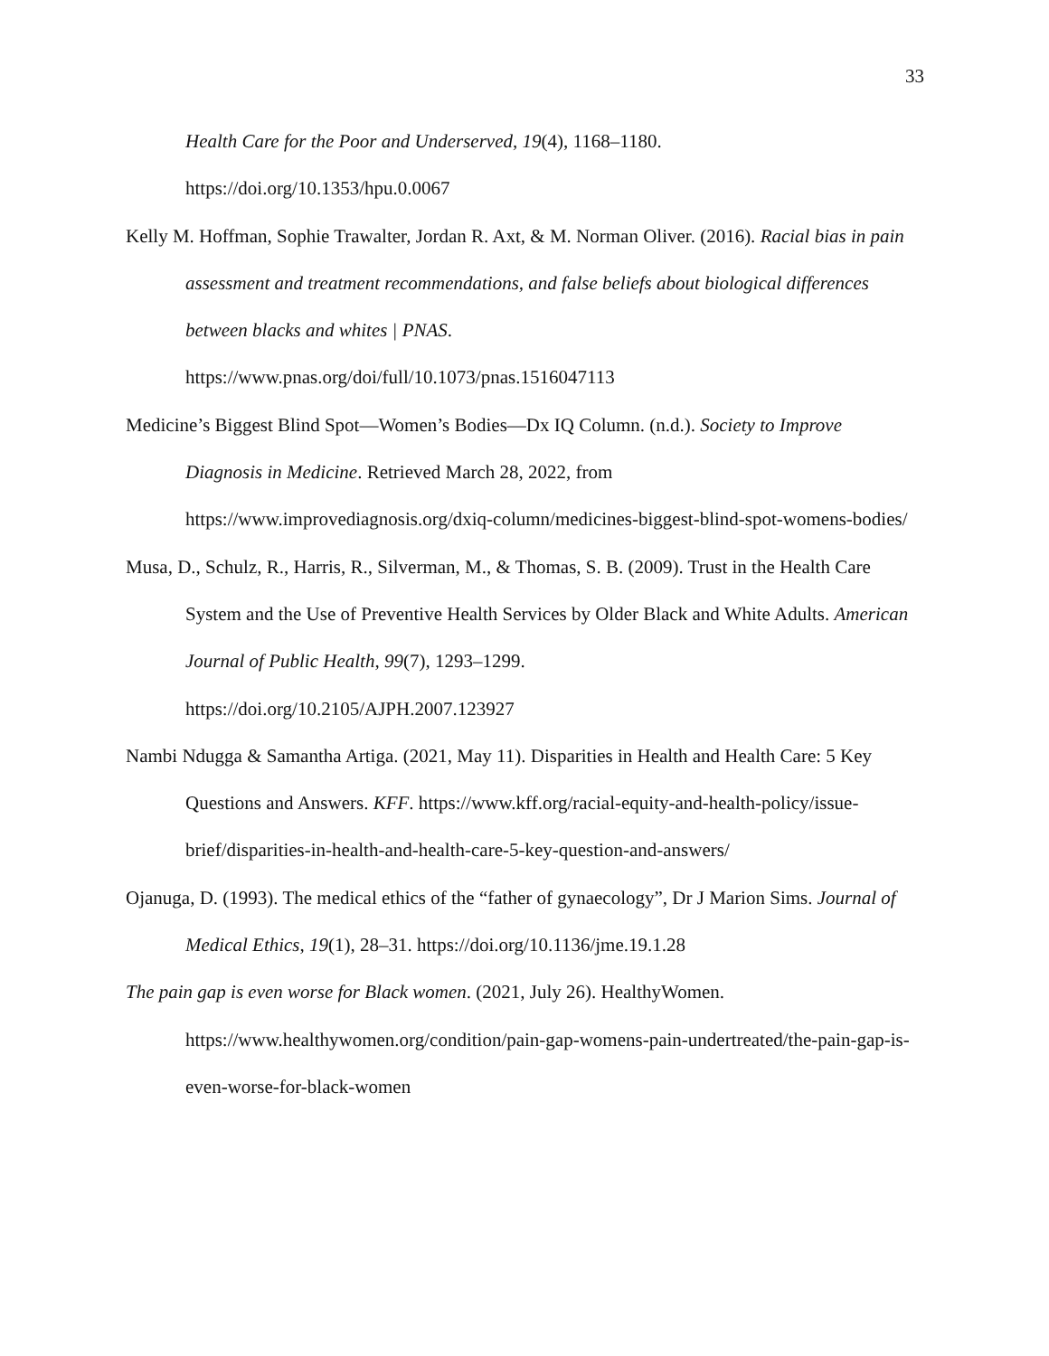33
Health Care for the Poor and Underserved, 19(4), 1168–1180.
https://doi.org/10.1353/hpu.0.0067
Kelly M. Hoffman, Sophie Trawalter, Jordan R. Axt, & M. Norman Oliver. (2016). Racial bias in pain assessment and treatment recommendations, and false beliefs about biological differences between blacks and whites | PNAS.
https://www.pnas.org/doi/full/10.1073/pnas.1516047113
Medicine’s Biggest Blind Spot—Women’s Bodies—Dx IQ Column. (n.d.). Society to Improve Diagnosis in Medicine. Retrieved March 28, 2022, from https://www.improvediagnosis.org/dxiq-column/medicines-biggest-blind-spot-womens-bodies/
Musa, D., Schulz, R., Harris, R., Silverman, M., & Thomas, S. B. (2009). Trust in the Health Care System and the Use of Preventive Health Services by Older Black and White Adults. American Journal of Public Health, 99(7), 1293–1299.
https://doi.org/10.2105/AJPH.2007.123927
Nambi Ndugga & Samantha Artiga. (2021, May 11). Disparities in Health and Health Care: 5 Key Questions and Answers. KFF. https://www.kff.org/racial-equity-and-health-policy/issue-brief/disparities-in-health-and-health-care-5-key-question-and-answers/
Ojanuga, D. (1993). The medical ethics of the “father of gynaecology”, Dr J Marion Sims. Journal of Medical Ethics, 19(1), 28–31. https://doi.org/10.1136/jme.19.1.28
The pain gap is even worse for Black women. (2021, July 26). HealthyWomen. https://www.healthywomen.org/condition/pain-gap-womens-pain-undertreated/the-pain-gap-is-even-worse-for-black-women